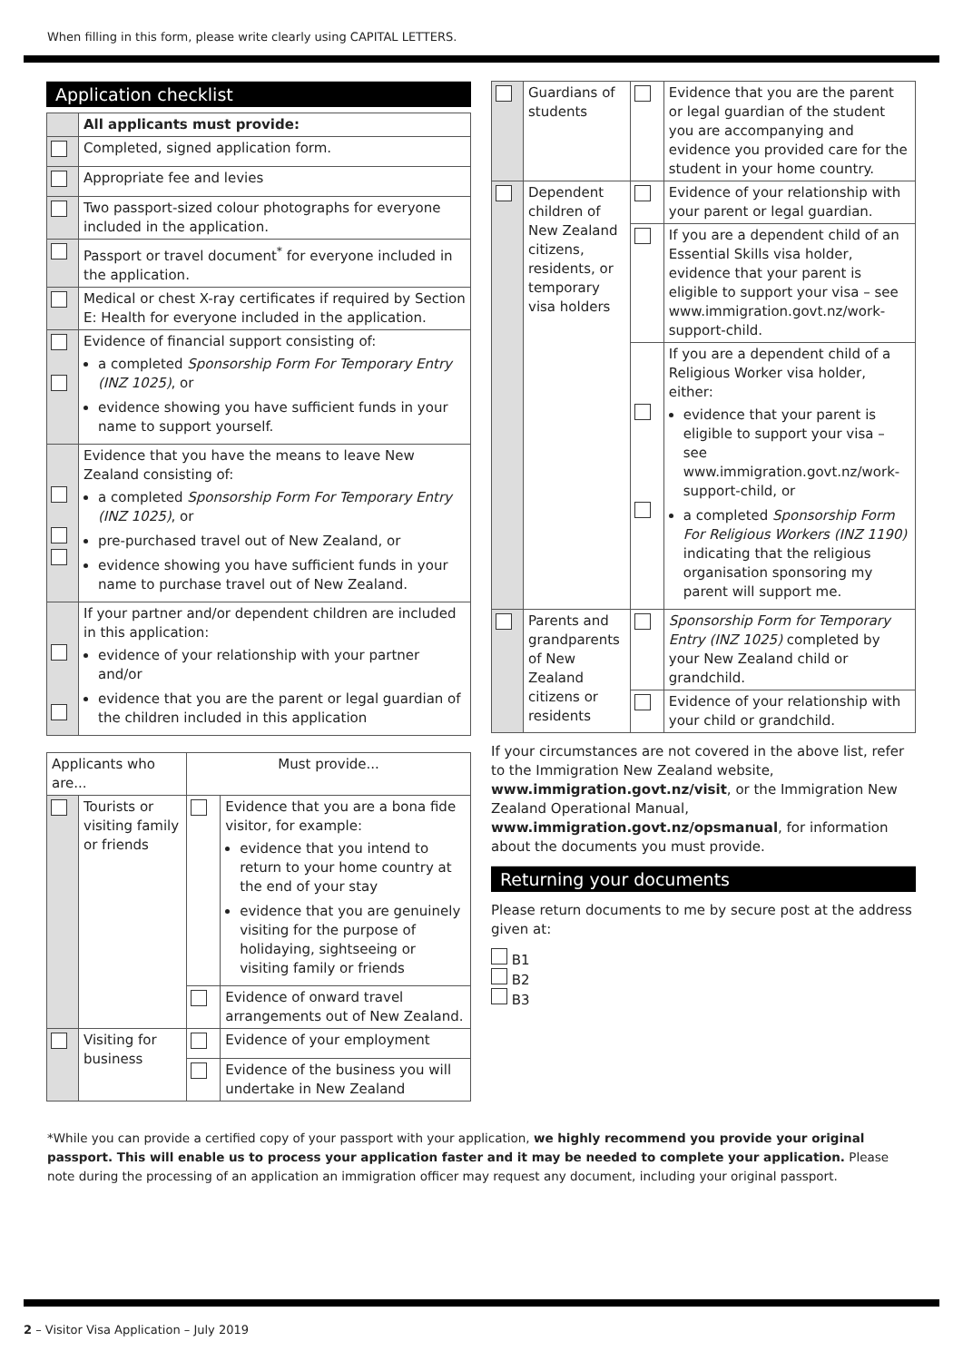When filling in this form, please write clearly using CAPITAL LETTERS.
Application checklist
| | All applicants must provide: |
| | Completed, signed application form. |
| | Appropriate fee and levies |
| | Two passport-sized colour photographs for everyone included in the application. |
| | Passport or travel document<sup>*</sup> for everyone included in the application. |
| | Medical or chest X-ray certificates if required by Section E: Health for everyone included in the application. |
| | Evidence of financial support consisting of: a completed Sponsorship Form For Temporary Entry (INZ 1025) , or evidence showing you have sufficient funds in your name to support yourself. |
| | Evidence that you have the means to leave New Zealand consisting of: a completed Sponsorship Form For Temporary Entry (INZ 1025) , or pre-purchased travel out of New Zealand, or evidence showing you have sufficient funds in your name to purchase travel out of New Zealand. |
| | If your partner and/or dependent children are included in this application: evidence of your relationship with your partner and/or evidence that you are the parent or legal guardian of the children included in this application |
| Applicants who are... | | Must provide... | |
| --- | --- | --- | --- |
| | Tourists or visiting family or friends | | Evidence that you are a bona fide visitor, for example: evidence that you intend to return to your home country at the end of your stay evidence that you are genuinely visiting for the purpose of holidaying, sightseeing or visiting family or friends |
| | | | Evidence of onward travel arrangements out of New Zealand. |
| | Visiting for business | | Evidence of your employment |
| | | | Evidence of the business you will undertake in New Zealand |
| | Guardians of students | | Evidence that you are the parent or legal guardian of the student you are accompanying and evidence you provided care for the student in your home country. |
| | Dependent children of New Zealand citizens, residents, or temporary visa holders | | Evidence of your relationship with your parent or legal guardian. |
| | | | If you are a dependent child of an Essential Skills visa holder, evidence that your parent is eligible to support your visa – see www.immigration.govt.nz/work-support-child. |
| | | | If you are a dependent child of a Religious Worker visa holder, either: evidence that your parent is eligible to support your visa – see www.immigration.govt.nz/work-support-child, or a completed Sponsorship Form For Religious Workers (INZ 1190) indicating that the religious organisation sponsoring my parent will support me. |
| | Parents and grandparents of New Zealand citizens or residents | | Sponsorship Form for Temporary Entry (INZ 1025) completed by your New Zealand child or grandchild. |
| | | | Evidence of your relationship with your child or grandchild. |
If your circumstances are not covered in the above list, refer to the Immigration New Zealand website, www.immigration.govt.nz/visit, or the Immigration New Zealand Operational Manual, www.immigration.govt.nz/opsmanual, for information about the documents you must provide.
Returning your documents
Please return documents to me by secure post at the address given at:
B1
B2
B3
*While you can provide a certified copy of your passport with your application, we highly recommend you provide your original passport. This will enable us to process your application faster and it may be needed to complete your application. Please note during the processing of an application an immigration officer may request any document, including your original passport.
2 – Visitor Visa Application – July 2019